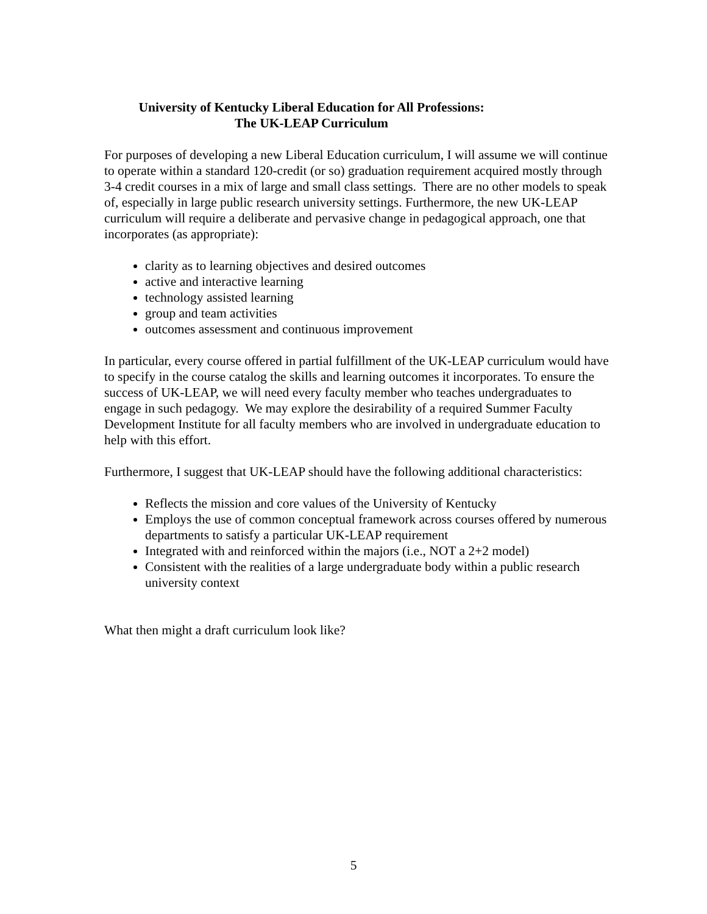University of Kentucky Liberal Education for All Professions:
The UK-LEAP Curriculum
For purposes of developing a new Liberal Education curriculum, I will assume we will continue to operate within a standard 120-credit (or so) graduation requirement acquired mostly through 3-4 credit courses in a mix of large and small class settings. There are no other models to speak of, especially in large public research university settings. Furthermore, the new UK-LEAP curriculum will require a deliberate and pervasive change in pedagogical approach, one that incorporates (as appropriate):
clarity as to learning objectives and desired outcomes
active and interactive learning
technology assisted learning
group and team activities
outcomes assessment and continuous improvement
In particular, every course offered in partial fulfillment of the UK-LEAP curriculum would have to specify in the course catalog the skills and learning outcomes it incorporates. To ensure the success of UK-LEAP, we will need every faculty member who teaches undergraduates to engage in such pedagogy. We may explore the desirability of a required Summer Faculty Development Institute for all faculty members who are involved in undergraduate education to help with this effort.
Furthermore, I suggest that UK-LEAP should have the following additional characteristics:
Reflects the mission and core values of the University of Kentucky
Employs the use of common conceptual framework across courses offered by numerous departments to satisfy a particular UK-LEAP requirement
Integrated with and reinforced within the majors (i.e., NOT a 2+2 model)
Consistent with the realities of a large undergraduate body within a public research university context
What then might a draft curriculum look like?
5